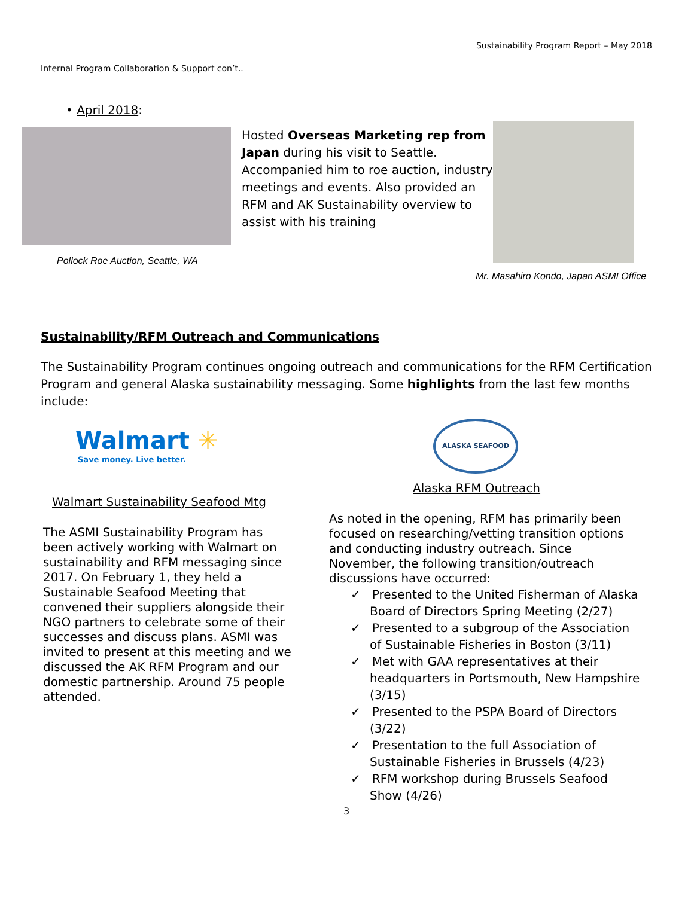Sustainability Program Report – May 2018
Internal Program Collaboration & Support con’t..
• April 2018:
Pollock Roe Auction, Seattle, WA
Hosted Overseas Marketing rep from Japan during his visit to Seattle. Accompanied him to roe auction, industry meetings and events. Also provided an RFM and AK Sustainability overview to assist with his training
Mr. Masahiro Kondo, Japan ASMI Office
Sustainability/RFM Outreach and Communications
The Sustainability Program continues ongoing outreach and communications for the RFM Certification Program and general Alaska sustainability messaging. Some highlights from the last few months include:
Walmart ✳
Save money. Live better.
Walmart Sustainability Seafood Mtg
The ASMI Sustainability Program has been actively working with Walmart on sustainability and RFM messaging since 2017. On February 1, they held a Sustainable Seafood Meeting that convened their suppliers alongside their NGO partners to celebrate some of their successes and discuss plans. ASMI was invited to present at this meeting and we discussed the AK RFM Program and our domestic partnership. Around 75 people attended.
ALASKA SEAFOOD
Alaska RFM Outreach
As noted in the opening, RFM has primarily been focused on researching/vetting transition options and conducting industry outreach. Since November, the following transition/outreach discussions have occurred:
✓ Presented to the United Fisherman of Alaska Board of Directors Spring Meeting (2/27)
✓ Presented to a subgroup of the Association of Sustainable Fisheries in Boston (3/11)
✓ Met with GAA representatives at their headquarters in Portsmouth, New Hampshire (3/15)
✓ Presented to the PSPA Board of Directors (3/22)
✓ Presentation to the full Association of Sustainable Fisheries in Brussels (4/23)
✓ RFM workshop during Brussels Seafood Show (4/26)
3